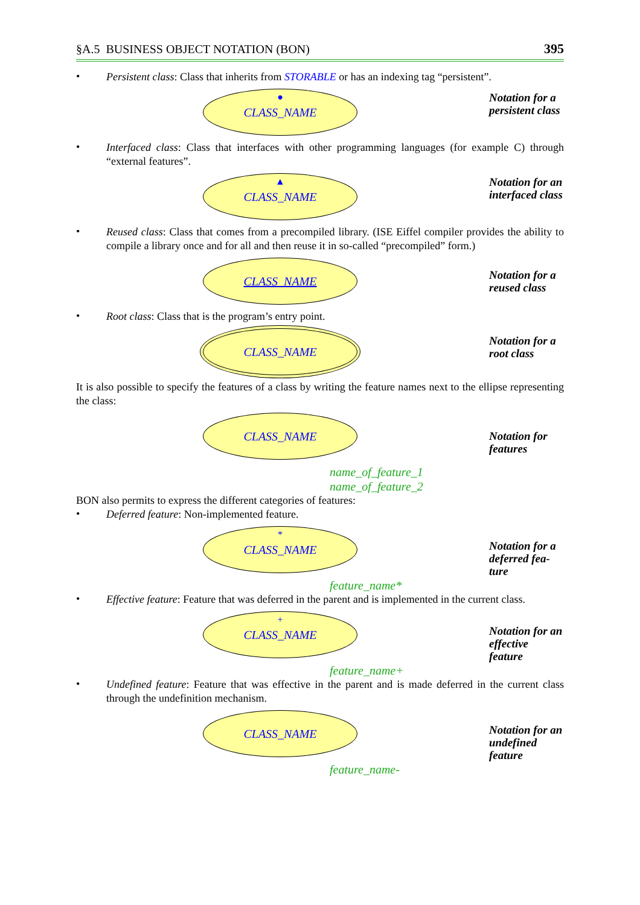§A.5 BUSINESS OBJECT NOTATION (BON) 395
•
Persistent class: Class that inherits from STORABLE or has an indexing tag “persistent”.
● CLASS_NAME
Notation for a persistent class
•
Interfaced class: Class that interfaces with other programming languages (for example C) through “external features”.
▲ CLASS_NAME
Notation for an interfaced class
•
Reused class: Class that comes from a precompiled library. (ISE Eiffel compiler provides the ability to compile a library once and for all and then reuse it in so-called “precompiled” form.)
CLASS_NAME
Notation for a reused class
•
Root class: Class that is the program’s entry point.
CLASS_NAME
Notation for a root class
It is also possible to specify the features of a class by writing the feature names next to the ellipse representing the class:
CLASS_NAME
name_of_feature_1
name_of_feature_2
Notation for features
BON also permits to express the different categories of features:
•
Deferred feature: Non-implemented feature.
* CLASS_NAME
feature_name*
Notation for a deferred fea­ture
•
Effective feature: Feature that was deferred in the parent and is implemented in the current class.
+ CLASS_NAME
feature_name+
Notation for an effective feature
•
Undefined feature: Feature that was effective in the parent and is made deferred in the current class through the undefinition mechanism.
CLASS_NAME
feature_name-
Notation for an undefined feature